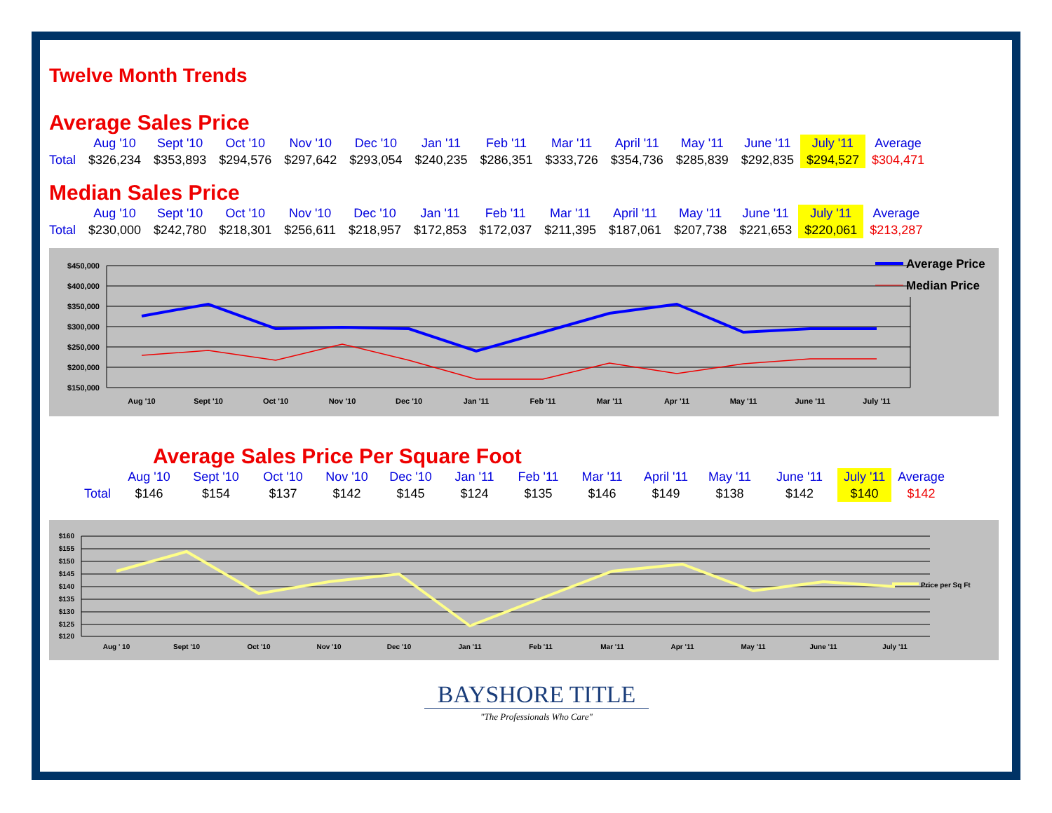Twelve Month Trends
Average Sales Price
| | Aug '10 | Sept '10 | Oct '10 | Nov '10 | Dec '10 | Jan '11 | Feb '11 | Mar '11 | April '11 | May '11 | June '11 | July '11 | Average |
| --- | --- | --- | --- | --- | --- | --- | --- | --- | --- | --- | --- | --- | --- |
| Total | $326,234 | $353,893 | $294,576 | $297,642 | $293,054 | $240,235 | $286,351 | $333,726 | $354,736 | $285,839 | $292,835 | $294,527 | $304,471 |
Median Sales Price
| | Aug '10 | Sept '10 | Oct '10 | Nov '10 | Dec '10 | Jan '11 | Feb '11 | Mar '11 | April '11 | May '11 | June '11 | July '11 | Average |
| --- | --- | --- | --- | --- | --- | --- | --- | --- | --- | --- | --- | --- | --- |
| Total | $230,000 | $242,780 | $218,301 | $256,611 | $218,957 | $172,853 | $172,037 | $211,395 | $187,061 | $207,738 | $221,653 | $220,061 | $213,287 |
$450,000
$400,000
$350,000
$300,000
$250,000
$200,000
$150,000
Aug '10
Sept '10
Oct '10
Nov '10
Dec '10
Jan '11
Feb '11
Mar '11
Apr '11
May '11
June '11
July '11
Average Price
Median Price
Average Sales Price Per Square Foot
| | Aug '10 | Sept '10 | Oct '10 | Nov '10 | Dec '10 | Jan '11 | Feb '11 | Mar '11 | April '11 | May '11 | June '11 | July '11 | Average |
| --- | --- | --- | --- | --- | --- | --- | --- | --- | --- | --- | --- | --- | --- |
| Total | $146 | $154 | $137 | $142 | $145 | $124 | $135 | $146 | $149 | $138 | $142 | $140 | $142 |
$160
$155
$150
$145
$140
$135
$130
$125
$120
Aug ' 10
Sept '10
Oct '10
Nov '10
Dec '10
Jan '11
Feb '11
Mar '11
Apr '11
May '11
June '11
July '11
Price per Sq Ft
BAYSHORE TITLE
"The Professionals Who Care"